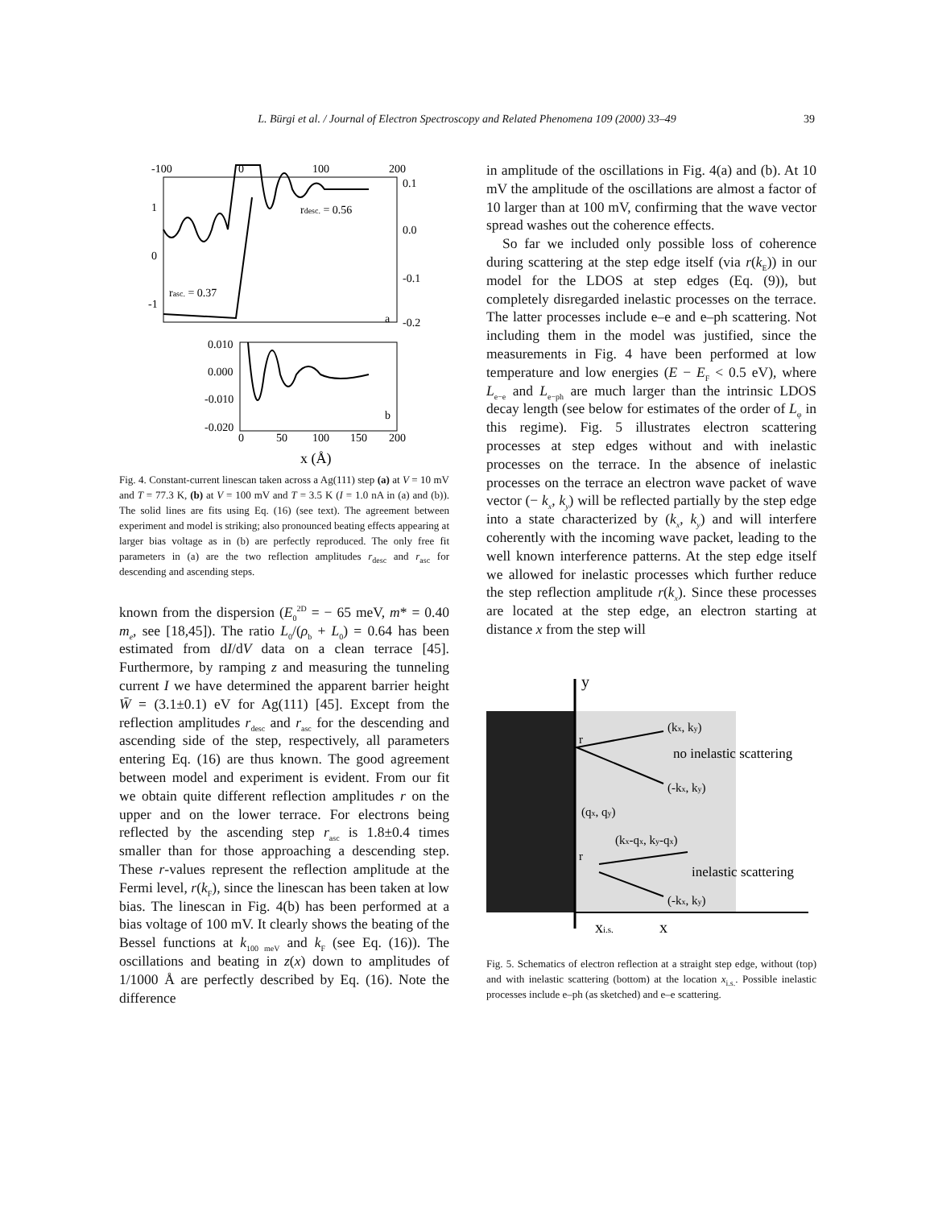L. Bürgi et al. / Journal of Electron Spectroscopy and Related Phenomena 109 (2000) 33–49 39
-100
0
100
200
0.1
0.0
-0.1
-0.2
1
0
-1
rdesc. = 0.56
rasc. = 0.37
a
0.010
0.000
-0.010
-0.020
b
0
50
100
150
200
x (Å)
Fig. 4. Constant-current linescan taken across a Ag(111) step (a) at V = 10 mV and T = 77.3 K, (b) at V = 100 mV and T = 3.5 K (I = 1.0 nA in (a) and (b)). The solid lines are fits using Eq. (16) (see text). The agreement between experiment and model is striking; also pronounced beating effects appearing at larger bias voltage as in (b) are perfectly reproduced. The only free fit parameters in (a) are the two reflection amplitudes r<sub>desc</sub> and r<sub>asc</sub> for descending and ascending steps.
known from the dispersion (E<sub>0</sub><sup>2D</sup> = − 65 meV, m* = 0.40 m<sub>e</sub>, see [18,45]). The ratio L<sub>0</sub>/(ρ<sub>b</sub> + L<sub>0</sub>) = 0.64 has been estimated from dI/dV data on a clean terrace [45]. Furthermore, by ramping z and measuring the tunneling current I we have determined the apparent barrier height W̄ = (3.1±0.1) eV for Ag(111) [45]. Except from the reflection amplitudes r<sub>desc</sub> and r<sub>asc</sub> for the descending and ascending side of the step, respectively, all parameters entering Eq. (16) are thus known. The good agreement between model and experiment is evident. From our fit we obtain quite different reflection amplitudes r on the upper and on the lower terrace. For electrons being reflected by the ascending step r<sub>asc</sub> is 1.8±0.4 times smaller than for those approaching a descending step. These r-values represent the reflection amplitude at the Fermi level, r(k<sub>F</sub>), since the linescan has been taken at low bias. The linescan in Fig. 4(b) has been performed at a bias voltage of 100 mV. It clearly shows the beating of the Bessel functions at k<sub>100 meV</sub> and k<sub>F</sub> (see Eq. (16)). The oscillations and beating in z(x) down to amplitudes of 1/1000 Å are perfectly described by Eq. (16). Note the difference
in amplitude of the oscillations in Fig. 4(a) and (b). At 10 mV the amplitude of the oscillations are almost a factor of 10 larger than at 100 mV, confirming that the wave vector spread washes out the coherence effects.
So far we included only possible loss of coherence during scattering at the step edge itself (via r(k<sub>E</sub>)) in our model for the LDOS at step edges (Eq. (9)), but completely disregarded inelastic processes on the terrace. The latter processes include e–e and e–ph scattering. Not including them in the model was justified, since the measurements in Fig. 4 have been performed at low temperature and low energies (E − E<sub>F</sub> < 0.5 eV), where L<sub>e−e</sub> and L<sub>e−ph</sub> are much larger than the intrinsic LDOS decay length (see below for estimates of the order of L<sub>φ</sub> in this regime). Fig. 5 illustrates electron scattering processes at step edges without and with inelastic processes on the terrace. In the absence of inelastic processes on the terrace an electron wave packet of wave vector (− k<sub>x</sub>, k<sub>y</sub>) will be reflected partially by the step edge into a state characterized by (k<sub>x</sub>, k<sub>y</sub>) and will interfere coherently with the incoming wave packet, leading to the well known interference patterns. At the step edge itself we allowed for inelastic processes which further reduce the step reflection amplitude r(k<sub>x</sub>). Since these processes are located at the step edge, an electron starting at distance x from the step will
y
(kx, ky)
no inelastic scattering
(-kx, ky)
(qx, qy)
(kx-qx, ky-qx)
inelastic scattering
(-kx, ky)
r
r
xi.s.
x
Fig. 5. Schematics of electron reflection at a straight step edge, without (top) and with inelastic scattering (bottom) at the location x<sub>i.s.</sub>. Possible inelastic processes include e–ph (as sketched) and e–e scattering.